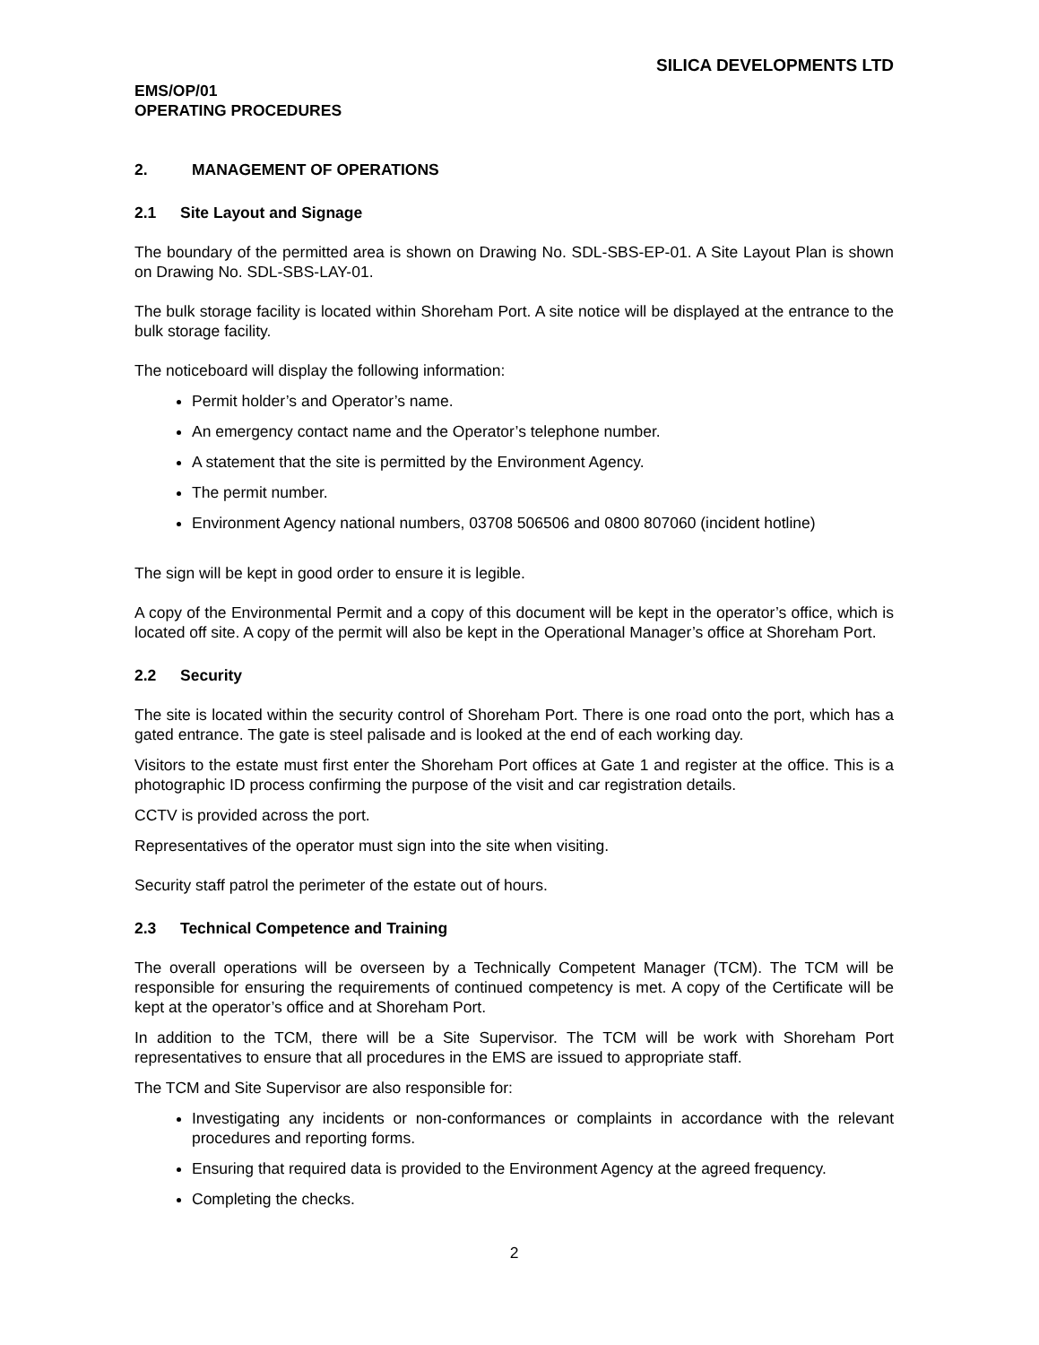SILICA DEVELOPMENTS LTD
EMS/OP/01
OPERATING PROCEDURES
2. MANAGEMENT OF OPERATIONS
2.1 Site Layout and Signage
The boundary of the permitted area is shown on Drawing No. SDL-SBS-EP-01. A Site Layout Plan is shown on Drawing No. SDL-SBS-LAY-01.
The bulk storage facility is located within Shoreham Port. A site notice will be displayed at the entrance to the bulk storage facility.
The noticeboard will display the following information:
Permit holder’s and Operator’s name.
An emergency contact name and the Operator’s telephone number.
A statement that the site is permitted by the Environment Agency.
The permit number.
Environment Agency national numbers, 03708 506506 and 0800 807060 (incident hotline)
The sign will be kept in good order to ensure it is legible.
A copy of the Environmental Permit and a copy of this document will be kept in the operator’s office, which is located off site. A copy of the permit will also be kept in the Operational Manager’s office at Shoreham Port.
2.2 Security
The site is located within the security control of Shoreham Port. There is one road onto the port, which has a gated entrance. The gate is steel palisade and is looked at the end of each working day.
Visitors to the estate must first enter the Shoreham Port offices at Gate 1 and register at the office. This is a photographic ID process confirming the purpose of the visit and car registration details.
CCTV is provided across the port.
Representatives of the operator must sign into the site when visiting.
Security staff patrol the perimeter of the estate out of hours.
2.3 Technical Competence and Training
The overall operations will be overseen by a Technically Competent Manager (TCM). The TCM will be responsible for ensuring the requirements of continued competency is met. A copy of the Certificate will be kept at the operator’s office and at Shoreham Port.
In addition to the TCM, there will be a Site Supervisor. The TCM will be work with Shoreham Port representatives to ensure that all procedures in the EMS are issued to appropriate staff.
The TCM and Site Supervisor are also responsible for:
Investigating any incidents or non-conformances or complaints in accordance with the relevant procedures and reporting forms.
Ensuring that required data is provided to the Environment Agency at the agreed frequency.
Completing the checks.
2